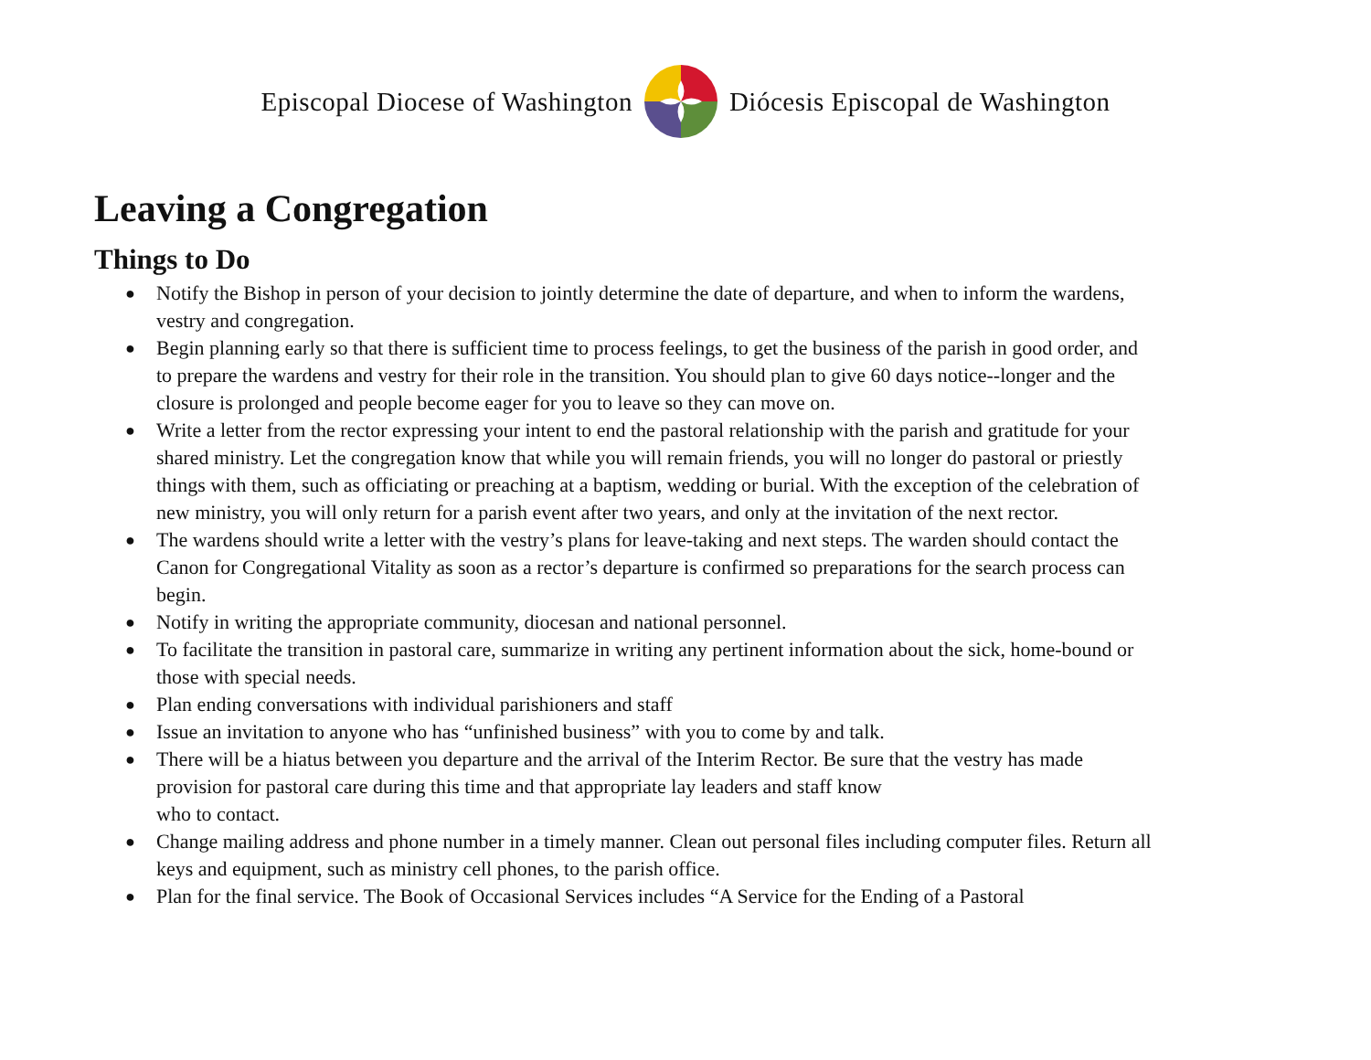Episcopal Diocese of Washington Diócesis Episcopal de Washington
Leaving a Congregation
Things to Do
● Notify the Bishop in person of your decision to jointly determine the date of departure, and when to inform the wardens, vestry and congregation.
● Begin planning early so that there is sufficient time to process feelings, to get the business of the parish in good order, and to prepare the wardens and vestry for their role in the transition. You should plan to give 60 days notice--longer and the closure is prolonged and people become eager for you to leave so they can move on.
● Write a letter from the rector expressing your intent to end the pastoral relationship with the parish and gratitude for your shared ministry. Let the congregation know that while you will remain friends, you will no longer do pastoral or priestly things with them, such as officiating or preaching at a baptism, wedding or burial. With the exception of the celebration of new ministry, you will only return for a parish event after two years, and only at the invitation of the next rector.
● The wardens should write a letter with the vestry’s plans for leave-taking and next steps. The warden should contact the Canon for Congregational Vitality as soon as a rector’s departure is confirmed so preparations for the search process can begin.
● Notify in writing the appropriate community, diocesan and national personnel.
● To facilitate the transition in pastoral care, summarize in writing any pertinent information about the sick, home-bound or those with special needs.
● Plan ending conversations with individual parishioners and staff
● Issue an invitation to anyone who has “unfinished business” with you to come by and talk.
● There will be a hiatus between you departure and the arrival of the Interim Rector. Be sure that the vestry has made provision for pastoral care during this time and that appropriate lay leaders and staff know
who to contact.
● Change mailing address and phone number in a timely manner. Clean out personal files including computer files. Return all keys and equipment, such as ministry cell phones, to the parish office.
● Plan for the final service. The Book of Occasional Services includes “A Service for the Ending of a Pastoral